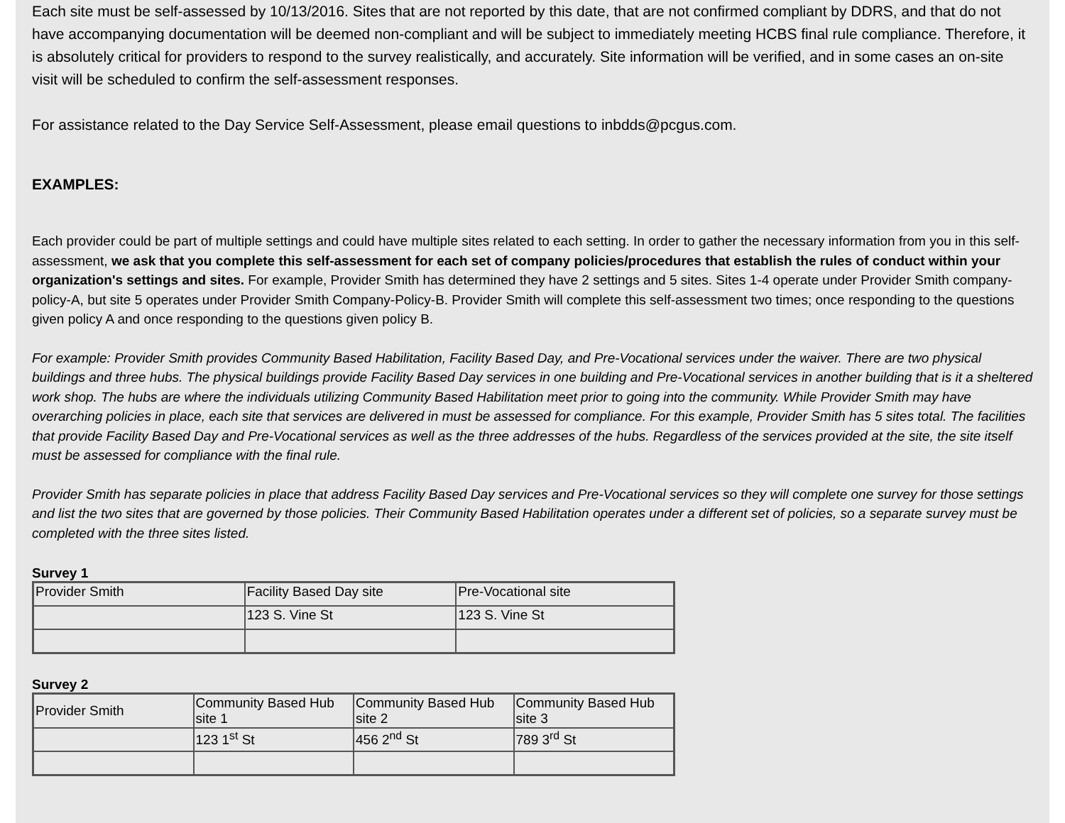Each site must be self-assessed by 10/13/2016. Sites that are not reported by this date, that are not confirmed compliant by DDRS, and that do not have accompanying documentation will be deemed non-compliant and will be subject to immediately meeting HCBS final rule compliance. Therefore, it is absolutely critical for providers to respond to the survey realistically, and accurately. Site information will be verified, and in some cases an on-site visit will be scheduled to confirm the self-assessment responses.
For assistance related to the Day Service Self-Assessment, please email questions to inbdds@pcgus.com.
EXAMPLES:
Each provider could be part of multiple settings and could have multiple sites related to each setting. In order to gather the necessary information from you in this self-assessment, we ask that you complete this self-assessment for each set of company policies/procedures that establish the rules of conduct within your organization's settings and sites. For example, Provider Smith has determined they have 2 settings and 5 sites. Sites 1-4 operate under Provider Smith company-policy-A, but site 5 operates under Provider Smith Company-Policy-B. Provider Smith will complete this self-assessment two times; once responding to the questions given policy A and once responding to the questions given policy B.
For example: Provider Smith provides Community Based Habilitation, Facility Based Day, and Pre-Vocational services under the waiver. There are two physical buildings and three hubs. The physical buildings provide Facility Based Day services in one building and Pre-Vocational services in another building that is it a sheltered work shop. The hubs are where the individuals utilizing Community Based Habilitation meet prior to going into the community. While Provider Smith may have overarching policies in place, each site that services are delivered in must be assessed for compliance. For this example, Provider Smith has 5 sites total. The facilities that provide Facility Based Day and Pre-Vocational services as well as the three addresses of the hubs. Regardless of the services provided at the site, the site itself must be assessed for compliance with the final rule.
Provider Smith has separate policies in place that address Facility Based Day services and Pre-Vocational services so they will complete one survey for those settings and list the two sites that are governed by those policies. Their Community Based Habilitation operates under a different set of policies, so a separate survey must be completed with the three sites listed.
Survey 1
| Provider Smith | Facility Based Day site | Pre-Vocational site |
| | 123 S. Vine St | 123 S. Vine St |
Survey 2
| Provider Smith | Community Based Hub site 1 | Community Based Hub site 2 | Community Based Hub site 3 |
| | 123 1<sup>st</sup> St | 456 2<sup>nd</sup> St | 789 3<sup>rd</sup> St |